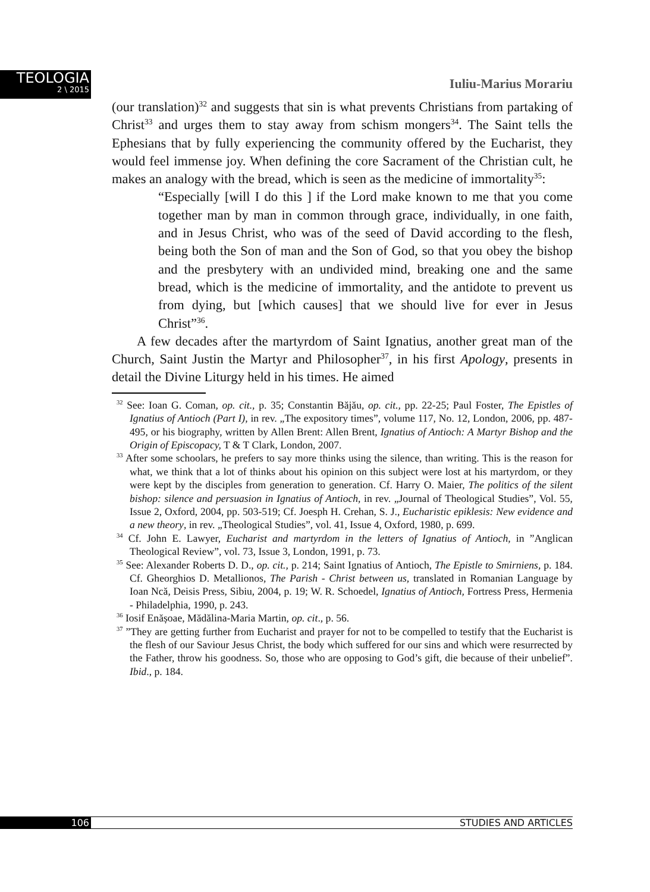TEOLOGIA
2 \ 2015
Iuliu-Marius Morariu
(our translation)<sup>32</sup> and suggests that sin is what prevents Christians from partaking of Christ<sup>33</sup> and urges them to stay away from schism mongers<sup>34</sup>. The Saint tells the Ephesians that by fully experiencing the community offered by the Eucharist, they would feel immense joy. When defining the core Sacrament of the Christian cult, he makes an analogy with the bread, which is seen as the medicine of immortality<sup>35</sup>:
“Especially [will I do this ] if the Lord make known to me that you come together man by man in common through grace, individually, in one faith, and in Jesus Christ, who was of the seed of David according to the flesh, being both the Son of man and the Son of God, so that you obey the bishop and the presbytery with an undivided mind, breaking one and the same bread, which is the medicine of immortality, and the antidote to prevent us from dying, but [which causes] that we should live for ever in Jesus Christ”<sup>36</sup>.
A few decades after the martyrdom of Saint Ignatius, another great man of the Church, Saint Justin the Martyr and Philosopher<sup>37</sup>, in his first Apology, presents in detail the Divine Liturgy held in his times. He aimed
<sup>32</sup> See: Ioan G. Coman, op. cit., p. 35; Constantin Băjău, op. cit., pp. 22-25; Paul Foster, The Epistles of Ignatius of Antioch (Part I), in rev. „The expository times”, volume 117, No. 12, London, 2006, pp. 487- 495, or his biography, written by Allen Brent: Allen Brent, Ignatius of Antioch: A Martyr Bishop and the Origin of Episcopacy, T & T Clark, London, 2007.
<sup>33</sup> After some schoolars, he prefers to say more thinks using the silence, than writing. This is the reason for what, we think that a lot of thinks about his opinion on this subject were lost at his martyrdom, or they were kept by the disciples from generation to generation. Cf. Harry O. Maier, The politics of the silent bishop: silence and persuasion in Ignatius of Antioch, in rev. „Journal of Theological Studies”, Vol. 55, Issue 2, Oxford, 2004, pp. 503-519; Cf. Joesph H. Crehan, S. J., Eucharistic epiklesis: New evidence and a new theory, in rev. „Theological Studies”, vol. 41, Issue 4, Oxford, 1980, p. 699.
<sup>34</sup> Cf. John E. Lawyer, Eucharist and martyrdom in the letters of Ignatius of Antioch, in ”Anglican Theological Review”, vol. 73, Issue 3, London, 1991, p. 73.
<sup>35</sup> See: Alexander Roberts D. D., op. cit., p. 214; Saint Ignatius of Antioch, The Epistle to Smirniens, p. 184. Cf. Gheorghios D. Metallionos, The Parish - Christ between us, translated in Romanian Language by Ioan Ncă, Deisis Press, Sibiu, 2004, p. 19; W. R. Schoedel, Ignatius of Antioch, Fortress Press, Hermenia - Philadelphia, 1990, p. 243.
<sup>36</sup> Iosif Enășoae, Mădălina-Maria Martin, op. cit., p. 56.
<sup>37</sup> ”They are getting further from Eucharist and prayer for not to be compelled to testify that the Eucharist is the flesh of our Saviour Jesus Christ, the body which suffered for our sins and which were resurrected by the Father, throw his goodness. So, those who are opposing to God’s gift, die because of their unbelief”. Ibid., p. 184.
106 STUDIES AND ARTICLES